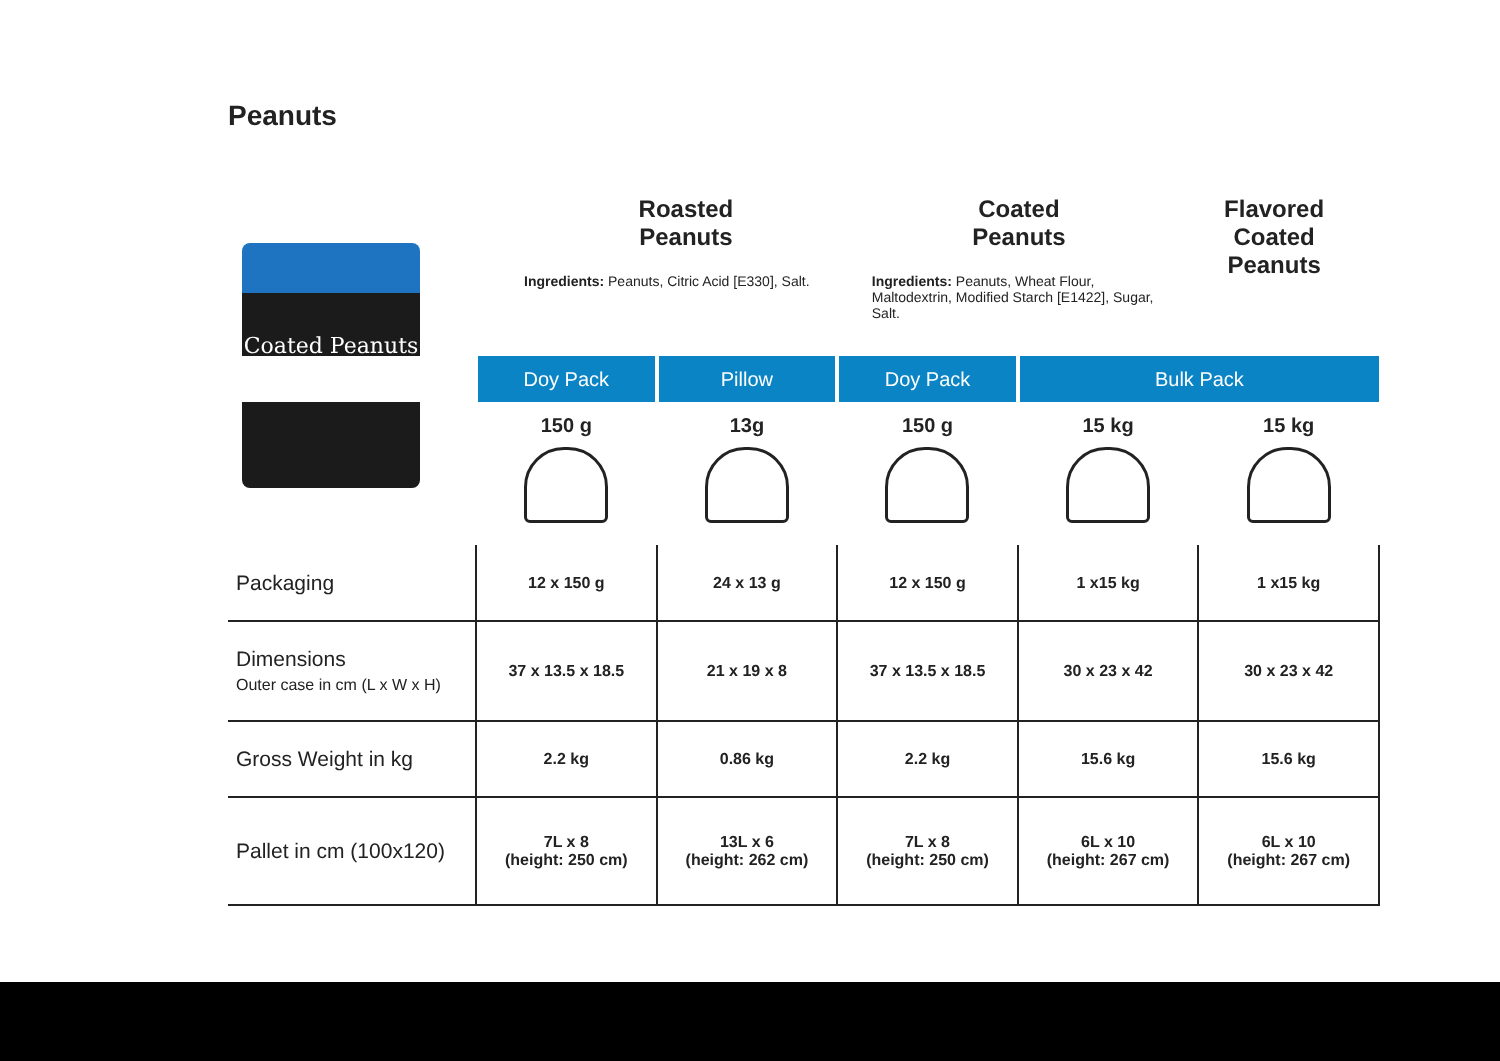Peanuts
Coated Peanuts
Roasted
Peanuts
Ingredients: Peanuts, Citric Acid [E330], Salt.
Coated
Peanuts
Ingredients: Peanuts, Wheat Flour, Maltodextrin, Modified Starch [E1422], Sugar, Salt.
Flavored
Coated
Peanuts
| | Doy Pack | Pillow | Doy Pack | Bulk Pack | |
| --- | --- | --- | --- | --- | --- |
| | 150 g | 13g | 150 g | 15 kg | 15 kg |
| Packaging | 12 x 150 g | 24 x 13 g | 12 x 150 g | 1 x15 kg | 1 x15 kg |
| Dimensions Outer case in cm (L x W x H) | 37 x 13.5 x 18.5 | 21 x 19 x 8 | 37 x 13.5 x 18.5 | 30 x 23 x 42 | 30 x 23 x 42 |
| Gross Weight in kg | 2.2 kg | 0.86 kg | 2.2 kg | 15.6 kg | 15.6 kg |
| Pallet in cm (100x120) | 7L x 8 (height: 250 cm) | 13L x 6 (height: 262 cm) | 7L x 8 (height: 250 cm) | 6L x 10 (height: 267 cm) | 6L x 10 (height: 267 cm) |